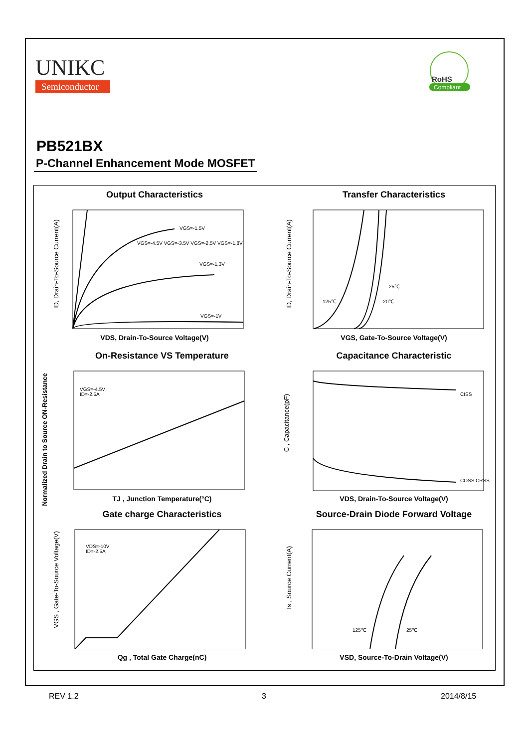UNIKC
Semiconductor
RoHS
Compliant
PB521BX
P-Channel Enhancement Mode MOSFET
Output Characteristics
VGS=-1.5V
VGS=-4.5V VGS=-3.5V VGS=-2.5V VGS=-1.8V
VGS=-1.3V
VGS=-1V
VDS, Drain-To-Source Voltage(V)
ID, Drain-To-Source Current(A)
Transfer Characteristics
125℃
25℃
-20℃
VGS, Gate-To-Source Voltage(V)
ID, Drain-To-Source Current(A)
On-Resistance VS Temperature
VGS=-4.5V
ID=-2.5A
TJ , Junction Temperature(°C)
Normalized Drain to Source ON-Resistance
Capacitance Characteristic
CISS
COSS CRSS
VDS, Drain-To-Source Voltage(V)
C , Capacitance(pF)
Gate charge Characteristics
VDS=-10V
ID=-2.5A
Qg , Total Gate Charge(nC)
VGS , Gate-To-Source Voltage(V)
Source-Drain Diode Forward Voltage
125℃
25℃
VSD, Source-To-Drain Voltage(V)
Is , Source Current(A)
REV 1.2 3 2014/8/15